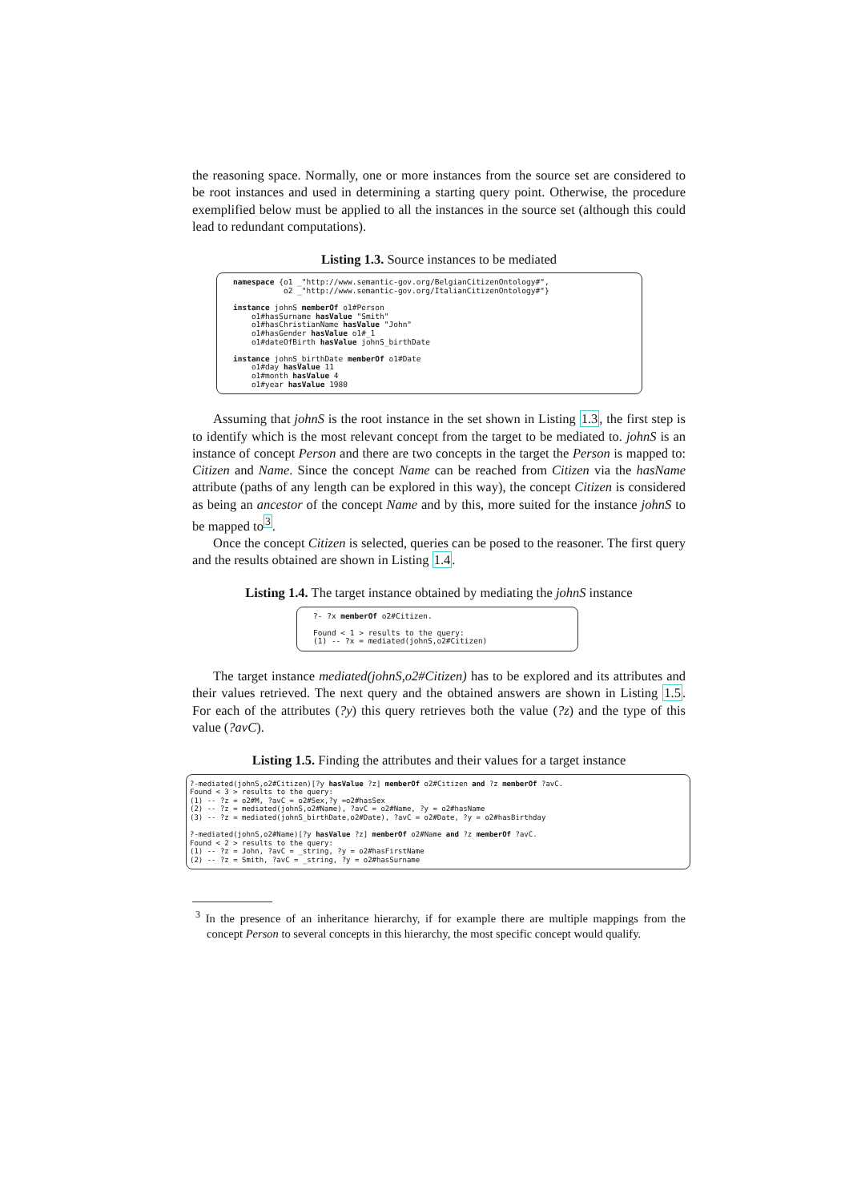the reasoning space. Normally, one or more instances from the source set are considered to be root instances and used in determining a starting query point. Otherwise, the procedure exemplified below must be applied to all the instances in the source set (although this could lead to redundant computations).
Listing 1.3. Source instances to be mediated
namespace {o1 _"http://www.semantic-gov.org/BelgianCitizenOntology#", o2 _"http://www.semantic-gov.org/ItalianCitizenOntology#"} instance johnS memberOf o1#Person o1#hasSurname hasValue "Smith" o1#hasChristianName hasValue "John" o1#hasGender hasValue o1#_1 o1#dateOfBirth hasValue johnS_birthDate instance johnS_birthDate memberOf o1#Date o1#day hasValue 11 o1#month hasValue 4 o1#year hasValue 1980
Assuming that johnS is the root instance in the set shown in Listing 1.3, the first step is to identify which is the most relevant concept from the target to be mediated to. johnS is an instance of concept Person and there are two concepts in the target the Person is mapped to: Citizen and Name. Since the concept Name can be reached from Citizen via the hasName attribute (paths of any length can be explored in this way), the concept Citizen is considered as being an ancestor of the concept Name and by this, more suited for the instance johnS to be mapped to<sup>3</sup>.
Once the concept Citizen is selected, queries can be posed to the reasoner. The first query and the results obtained are shown in Listing 1.4.
Listing 1.4. The target instance obtained by mediating the johnS instance
?- ?x memberOf o2#Citizen. Found < 1 > results to the query: (1) -- ?x = mediated(johnS,o2#Citizen)
The target instance mediated(johnS,o2#Citizen) has to be explored and its attributes and their values retrieved. The next query and the obtained answers are shown in Listing 1.5. For each of the attributes (?y) this query retrieves both the value (?z) and the type of this value (?avC).
Listing 1.5. Finding the attributes and their values for a target instance
?-mediated(johnS,o2#Citizen)[?y hasValue ?z] memberOf o2#Citizen and ?z memberOf ?avC. Found < 3 > results to the query: (1) -- ?z = o2#M, ?avC = o2#Sex,?y =o2#hasSex (2) -- ?z = mediated(johnS,o2#Name), ?avC = o2#Name, ?y = o2#hasName (3) -- ?z = mediated(johnS_birthDate,o2#Date), ?avC = o2#Date, ?y = o2#hasBirthday ?-mediated(johnS,o2#Name)[?y hasValue ?z] memberOf o2#Name and ?z memberOf ?avC. Found < 2 > results to the query: (1) -- ?z = John, ?avC = _string, ?y = o2#hasFirstName (2) -- ?z = Smith, ?avC = _string, ?y = o2#hasSurname
<sup>3</sup> In the presence of an inheritance hierarchy, if for example there are multiple mappings from the concept Person to several concepts in this hierarchy, the most specific concept would qualify.